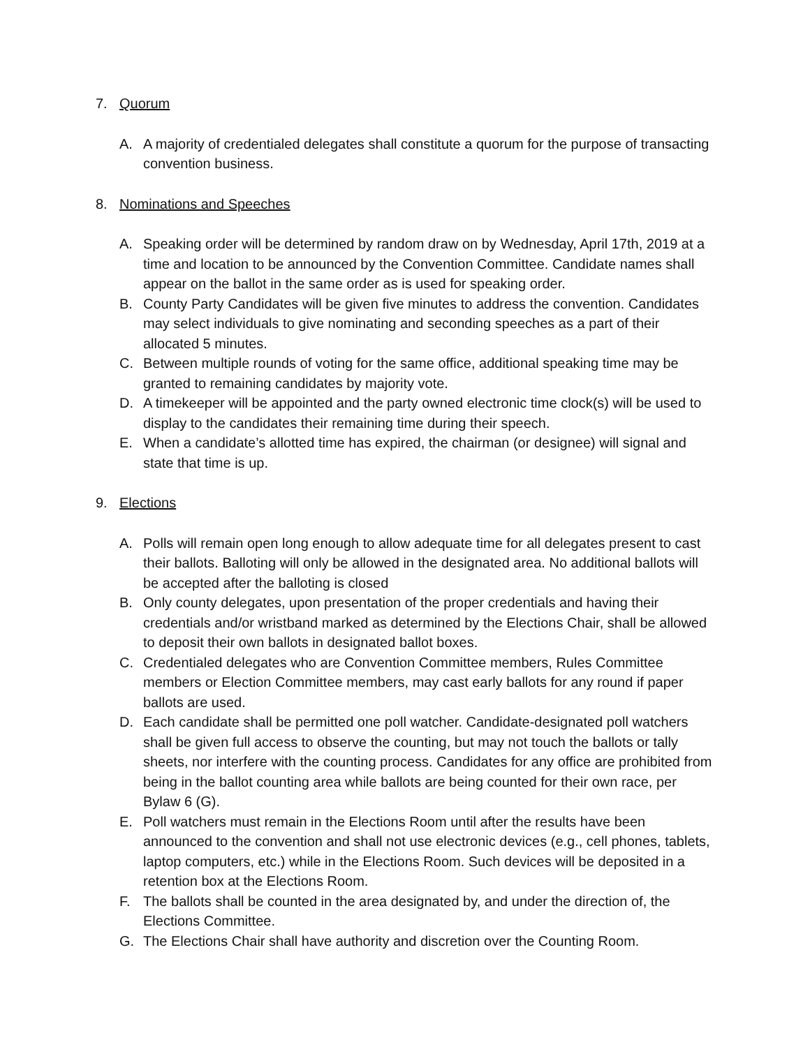7. Quorum
A. A majority of credentialed delegates shall constitute a quorum for the purpose of transacting convention business.
8. Nominations and Speeches
A. Speaking order will be determined by random draw on by Wednesday, April 17th, 2019 at a time and location to be announced by the Convention Committee. Candidate names shall appear on the ballot in the same order as is used for speaking order.
B. County Party Candidates will be given five minutes to address the convention. Candidates may select individuals to give nominating and seconding speeches as a part of their allocated 5 minutes.
C. Between multiple rounds of voting for the same office, additional speaking time may be granted to remaining candidates by majority vote.
D. A timekeeper will be appointed and the party owned electronic time clock(s) will be used to display to the candidates their remaining time during their speech.
E. When a candidate’s allotted time has expired, the chairman (or designee) will signal and state that time is up.
9. Elections
A. Polls will remain open long enough to allow adequate time for all delegates present to cast their ballots. Balloting will only be allowed in the designated area. No additional ballots will be accepted after the balloting is closed
B. Only county delegates, upon presentation of the proper credentials and having their credentials and/or wristband marked as determined by the Elections Chair, shall be allowed to deposit their own ballots in designated ballot boxes.
C. Credentialed delegates who are Convention Committee members, Rules Committee members or Election Committee members, may cast early ballots for any round if paper ballots are used.
D. Each candidate shall be permitted one poll watcher. Candidate-designated poll watchers shall be given full access to observe the counting, but may not touch the ballots or tally sheets, nor interfere with the counting process. Candidates for any office are prohibited from being in the ballot counting area while ballots are being counted for their own race, per Bylaw 6 (G).
E. Poll watchers must remain in the Elections Room until after the results have been announced to the convention and shall not use electronic devices (e.g., cell phones, tablets, laptop computers, etc.) while in the Elections Room. Such devices will be deposited in a retention box at the Elections Room.
F. The ballots shall be counted in the area designated by, and under the direction of, the Elections Committee.
G. The Elections Chair shall have authority and discretion over the Counting Room.